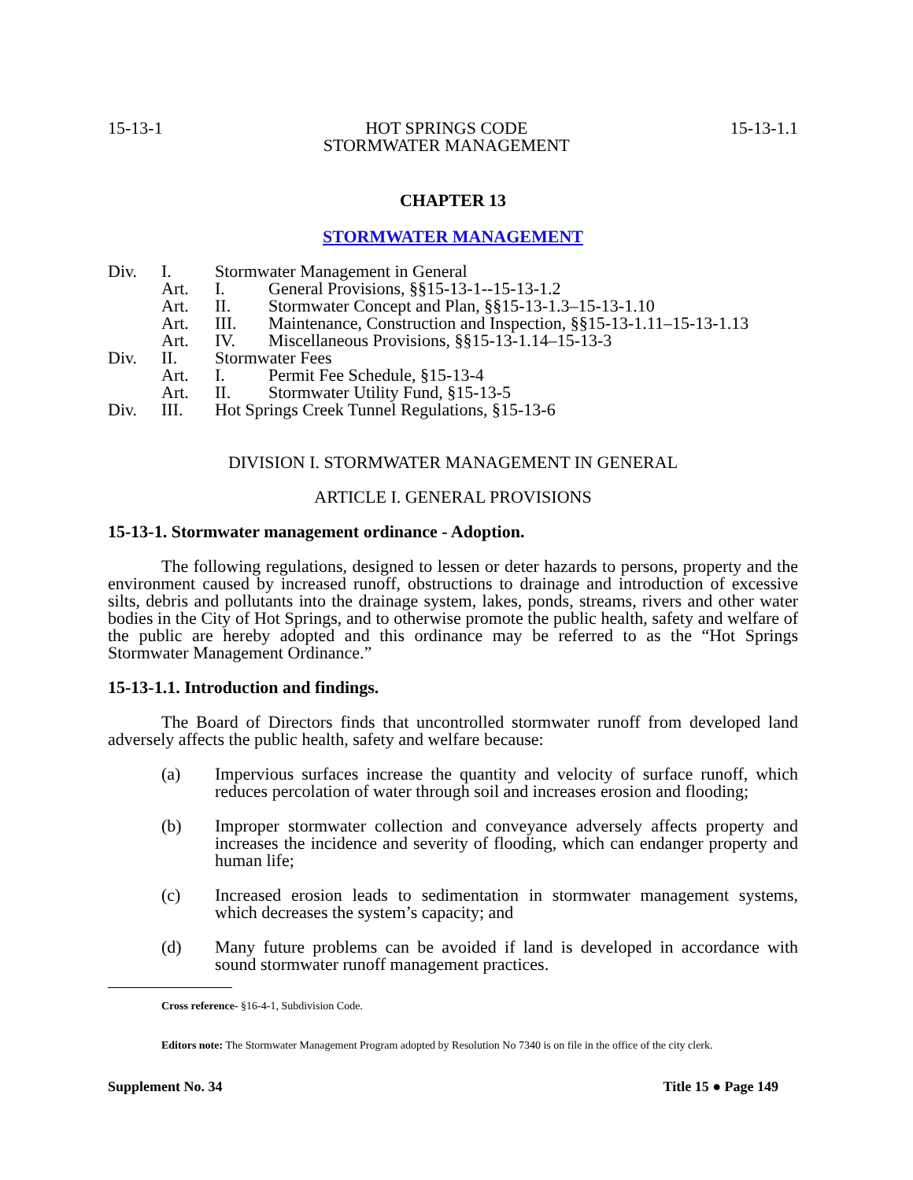15-13-1 HOT SPRINGS CODE
STORMWATER MANAGEMENT 15-13-1.1
CHAPTER 13
STORMWATER MANAGEMENT
Div. I. Stormwater Management in General
Art. I. General Provisions, §§15-13-1--15-13-1.2
Art. II. Stormwater Concept and Plan, §§15-13-1.3–15-13-1.10
Art. III. Maintenance, Construction and Inspection, §§15-13-1.11–15-13-1.13
Art. IV. Miscellaneous Provisions, §§15-13-1.14–15-13-3
Div. II. Stormwater Fees
Art. I. Permit Fee Schedule, §15-13-4
Art. II. Stormwater Utility Fund, §15-13-5
Div. III. Hot Springs Creek Tunnel Regulations, §15-13-6
DIVISION I. STORMWATER MANAGEMENT IN GENERAL
ARTICLE I. GENERAL PROVISIONS
15-13-1. Stormwater management ordinance - Adoption.
The following regulations, designed to lessen or deter hazards to persons, property and the environment caused by increased runoff, obstructions to drainage and introduction of excessive silts, debris and pollutants into the drainage system, lakes, ponds, streams, rivers and other water bodies in the City of Hot Springs, and to otherwise promote the public health, safety and welfare of the public are hereby adopted and this ordinance may be referred to as the “Hot Springs Stormwater Management Ordinance.”
15-13-1.1. Introduction and findings.
The Board of Directors finds that uncontrolled stormwater runoff from developed land adversely affects the public health, safety and welfare because:
(a) Impervious surfaces increase the quantity and velocity of surface runoff, which reduces percolation of water through soil and increases erosion and flooding;
(b) Improper stormwater collection and conveyance adversely affects property and increases the incidence and severity of flooding, which can endanger property and human life;
(c) Increased erosion leads to sedimentation in stormwater management systems, which decreases the system’s capacity; and
(d) Many future problems can be avoided if land is developed in accordance with sound stormwater runoff management practices.
Cross reference- §16-4-1, Subdivision Code.
Editors note: The Stormwater Management Program adopted by Resolution No 7340 is on file in the office of the city clerk.
Supplement No. 34 Title 15 ● Page 149